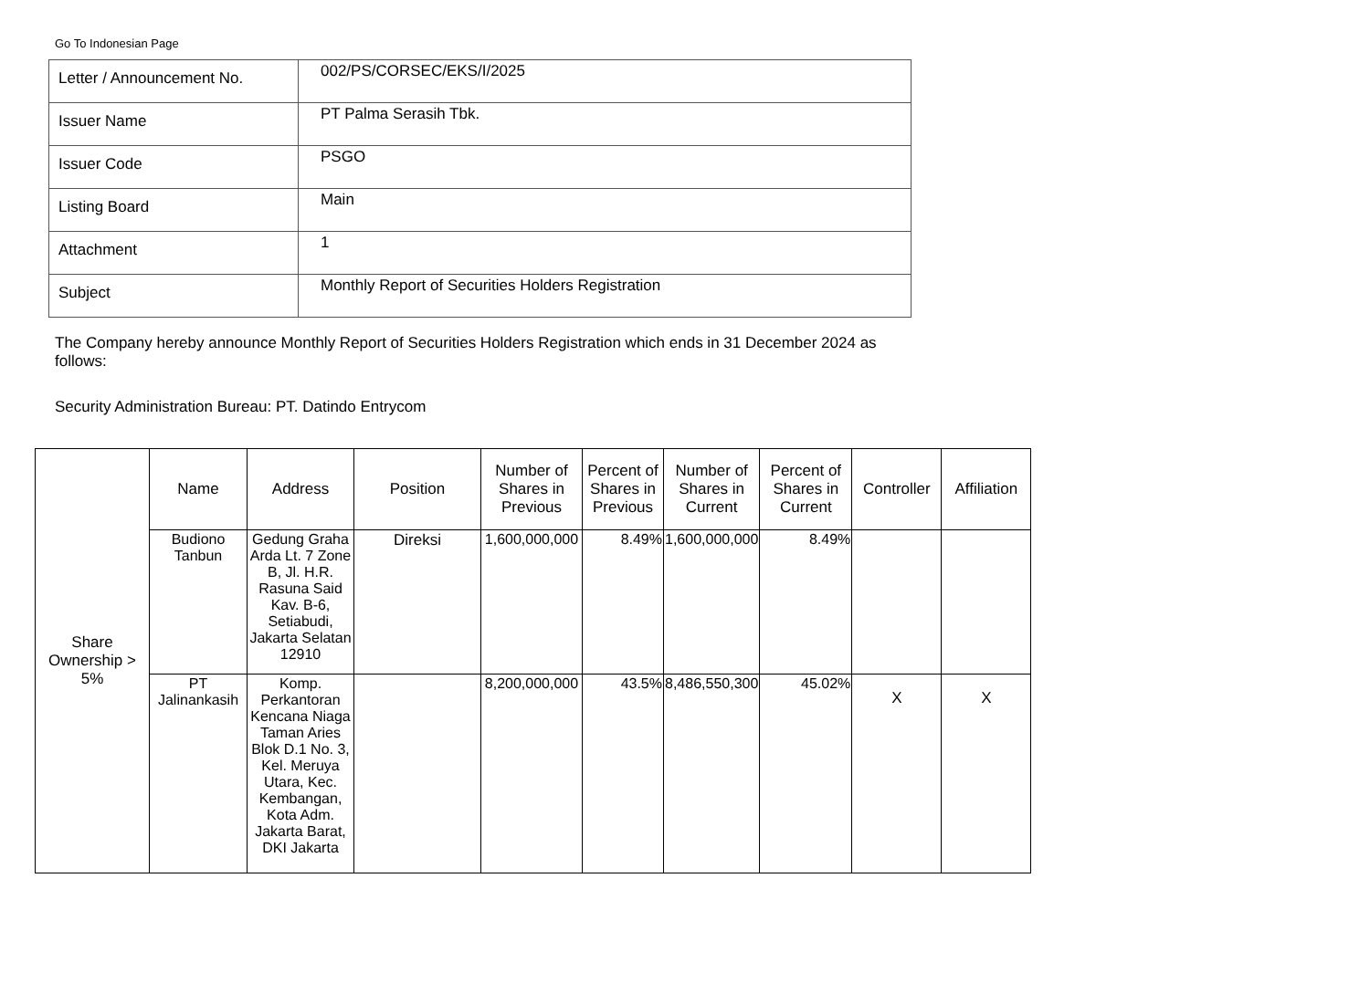Go To Indonesian Page
| Letter / Announcement No. | 002/PS/CORSEC/EKS/I/2025 |
| Issuer Name | PT Palma Serasih Tbk. |
| Issuer Code | PSGO |
| Listing Board | Main |
| Attachment | 1 |
| Subject | Monthly Report of Securities Holders Registration |
The Company hereby announce Monthly Report of Securities Holders Registration which ends in 31 December 2024 as follows:
Security Administration Bureau: PT. Datindo Entrycom
| Share Ownership > 5% | Name | Address | Position | Number of Shares in Previous | Percent of Shares in Previous | Number of Shares in Current | Percent of Shares in Current | Controller | Affiliation |
| | Budiono Tanbun | Gedung Graha Arda Lt. 7 Zone B, Jl. H.R. Rasuna Said Kav. B-6, Setiabudi, Jakarta Selatan 12910 | Direksi | 1,600,000,000 | 8.49% | 1,600,000,000 | 8.49% | | |
| | PT Jalinankasih | Komp. Perkantoran Kencana Niaga Taman Aries Blok D.1 No. 3, Kel. Meruya Utara, Kec. Kembangan, Kota Adm. Jakarta Barat, DKI Jakarta | | 8,200,000,000 | 43.5% | 8,486,550,300 | 45.02% | X | X |